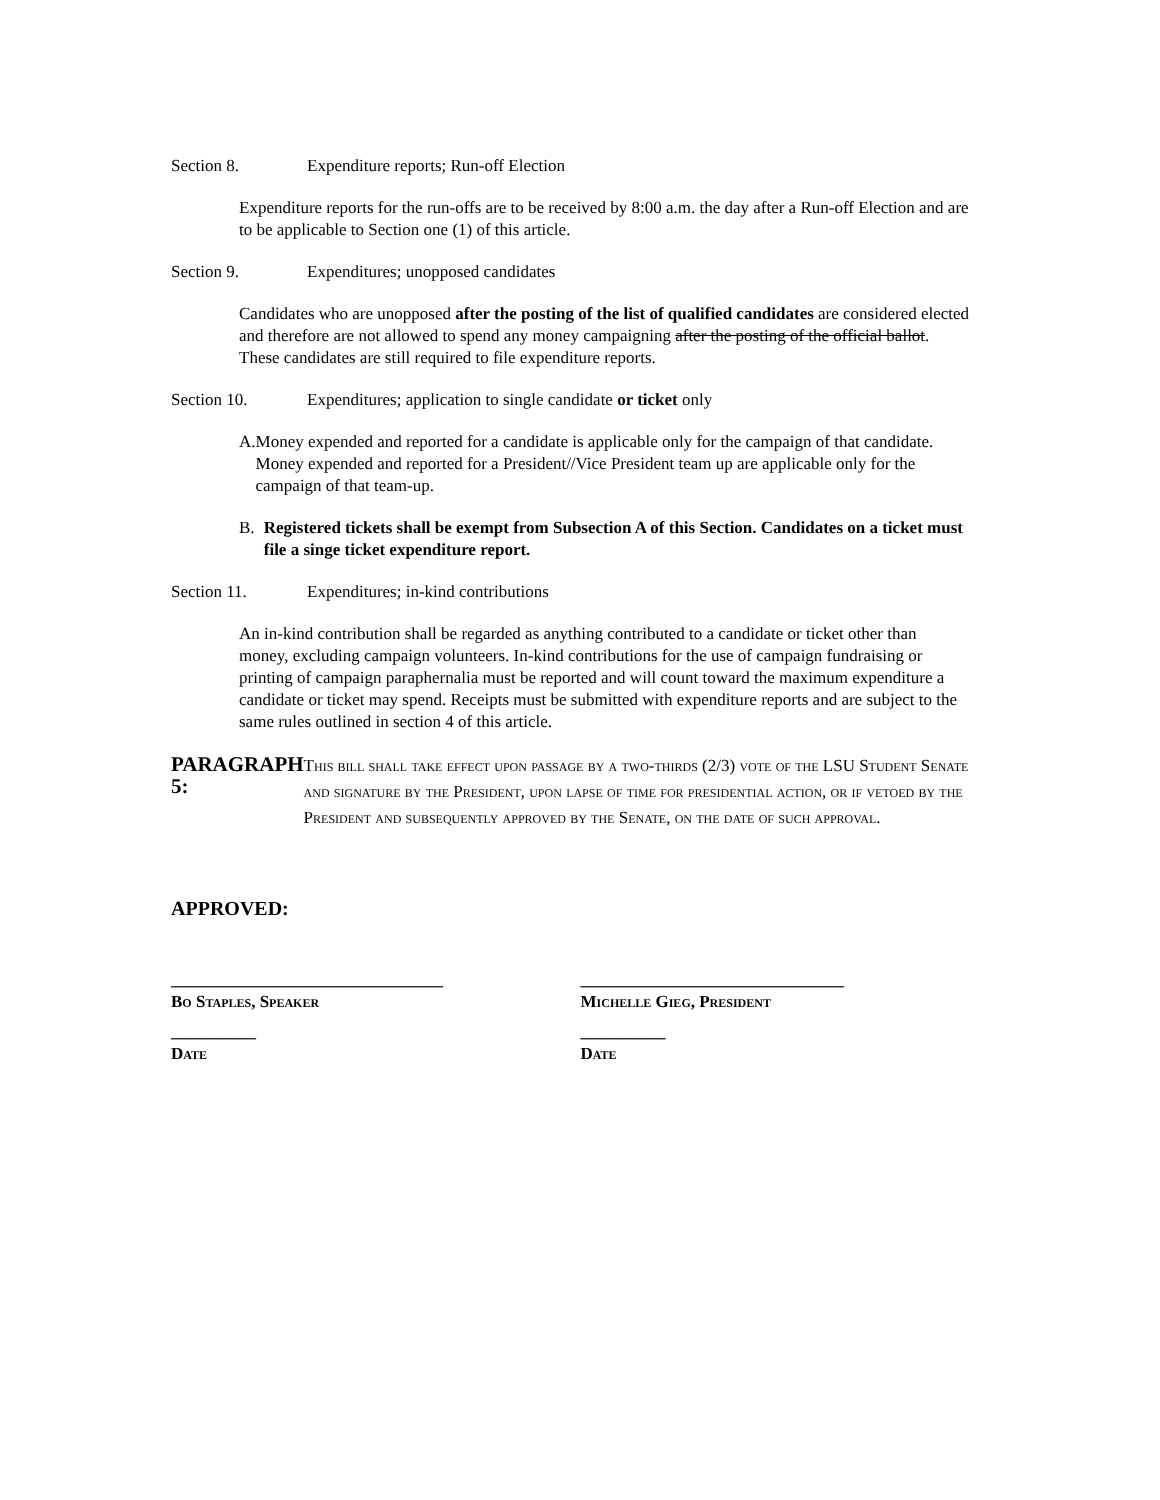Section 8. Expenditure reports; Run-off Election
Expenditure reports for the run-offs are to be received by 8:00 a.m. the day after a Run-off Election and are to be applicable to Section one (1) of this article.
Section 9. Expenditures; unopposed candidates
Candidates who are unopposed after the posting of the list of qualified candidates are considered elected and therefore are not allowed to spend any money campaigning after the posting of the official ballot. These candidates are still required to file expenditure reports.
Section 10. Expenditures; application to single candidate or ticket only
A. Money expended and reported for a candidate is applicable only for the campaign of that candidate. Money expended and reported for a President//Vice President team up are applicable only for the campaign of that team-up.
B. Registered tickets shall be exempt from Subsection A of this Section. Candidates on a ticket must file a singe ticket expenditure report.
Section 11. Expenditures; in-kind contributions
An in-kind contribution shall be regarded as anything contributed to a candidate or ticket other than money, excluding campaign volunteers. In-kind contributions for the use of campaign fundraising or printing of campaign paraphernalia must be reported and will count toward the maximum expenditure a candidate or ticket may spend. Receipts must be submitted with expenditure reports and are subject to the same rules outlined in section 4 of this article.
PARAGRAPH 5:
This bill shall take effect upon passage by a two-thirds (2/3) vote of the LSU Student Senate and signature by the President, upon lapse of time for presidential action, or if vetoed by the President and subsequently approved by the Senate, on the date of such approval.
APPROVED:
________________________________
Bo Staples, Speaker
_______________________________
Michelle Gieg, President
__________
Date
__________
Date